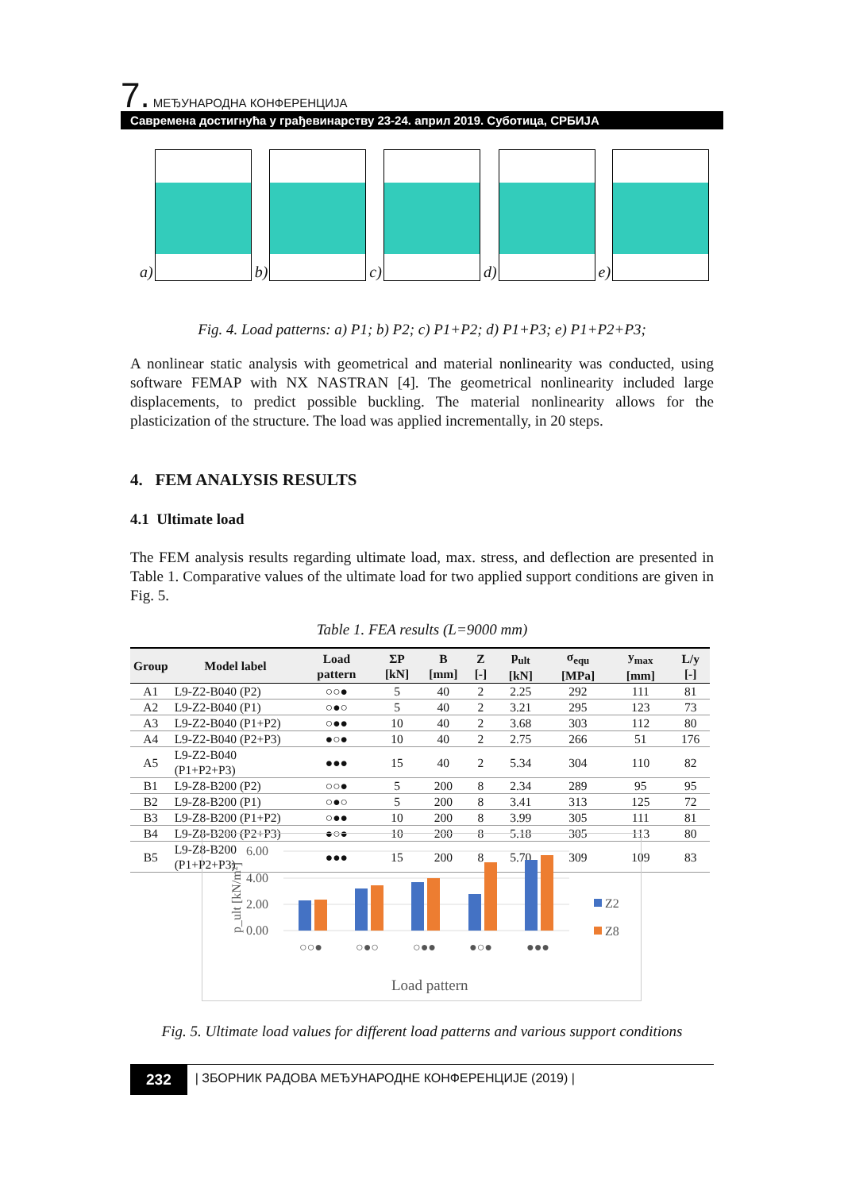7. МЕЂУНАРОДНА КОНФЕРЕНЦИЈА
Савремена достигнућа у грађевинарству 23-24. април 2019. Суботица, СРБИЈА
a)
b)
c)
d)
e)
Fig. 4. Load patterns: a) P1; b) P2; c) P1+P2; d) P1+P3; e) P1+P2+P3;
A nonlinear static analysis with geometrical and material nonlinearity was conducted, using software FEMAP with NX NASTRAN [4]. The geometrical nonlinearity included large displacements, to predict possible buckling. The material nonlinearity allows for the plasticization of the structure. The load was applied incrementally, in 20 steps.
4. FEM ANALYSIS RESULTS
4.1 Ultimate load
The FEM analysis results regarding ultimate load, max. stress, and deflection are presented in Table 1. Comparative values of the ultimate load for two applied support conditions are given in Fig. 5.
Table 1. FEA results (L=9000 mm)
| Group | Model label | Load pattern | ΣP [kN] | B [mm] | Z [-] | p<sub>ult</sub> [kN] | σ<sub>equ</sub> [MPa] | y<sub>max</sub> [mm] | L/y [-] |
| --- | --- | --- | --- | --- | --- | --- | --- | --- | --- |
| A1 | L9-Z2-B040 (P2) | ○○● | 5 | 40 | 2 | 2.25 | 292 | 111 | 81 |
| A2 | L9-Z2-B040 (P1) | ○●○ | 5 | 40 | 2 | 3.21 | 295 | 123 | 73 |
| A3 | L9-Z2-B040 (P1+P2) | ○●● | 10 | 40 | 2 | 3.68 | 303 | 112 | 80 |
| A4 | L9-Z2-B040 (P2+P3) | ●○● | 10 | 40 | 2 | 2.75 | 266 | 51 | 176 |
| A5 | L9-Z2-B040 (P1+P2+P3) | ●●● | 15 | 40 | 2 | 5.34 | 304 | 110 | 82 |
| B1 | L9-Z8-B200 (P2) | ○○● | 5 | 200 | 8 | 2.34 | 289 | 95 | 95 |
| B2 | L9-Z8-B200 (P1) | ○●○ | 5 | 200 | 8 | 3.41 | 313 | 125 | 72 |
| B3 | L9-Z8-B200 (P1+P2) | ○●● | 10 | 200 | 8 | 3.99 | 305 | 111 | 81 |
| B4 | L9-Z8-B200 (P2+P3) | ●○● | 10 | 200 | 8 | 5.18 | 305 | 113 | 80 |
| B5 | L9-Z8-B200 (P1+P2+P3) | ●●● | 15 | 200 | 8 | 5.70 | 309 | 109 | 83 |
6.00
4.00
2.00
0.00
p_ult [kN/m²]
○○●
○●○
○●●
●○●
●●●
Z2
Z8
Load pattern
Fig. 5. Ultimate load values for different load patterns and various support conditions
232
| ЗБОРНИК РАДОВА МЕЂУНАРОДНЕ КОНФЕРЕНЦИЈЕ (2019) |